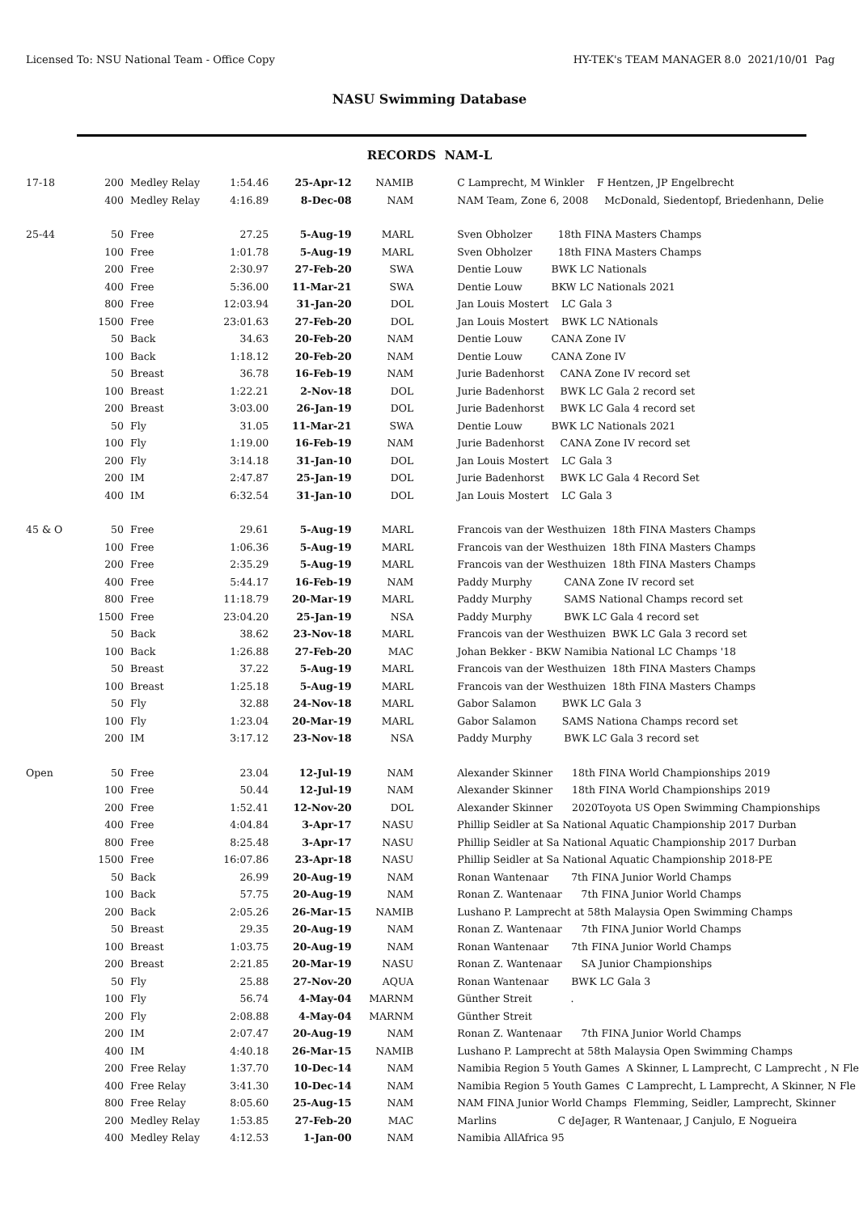Licensed To: NSU National Team - Office Copy HY-TEK's TEAM MANAGER 8.0 2021/10/01 Pag
NASU Swimming Database
RECORDS NAM-L
| 17-18 | 200 | Medley Relay | 1:54.46 | 25-Apr-12 | NAMIB | C Lamprecht, M Winkler F Hentzen, JP Engelbrecht |
| | 400 | Medley Relay | 4:16.89 | 8-Dec-08 | NAM | NAM Team, Zone 6, 2008 McDonald, Siedentopf, Briedenhann, Delie |
| 25-44 | 50 | Free | 27.25 | 5-Aug-19 | MARL | Sven Obholzer 18th FINA Masters Champs |
| | 100 | Free | 1:01.78 | 5-Aug-19 | MARL | Sven Obholzer 18th FINA Masters Champs |
| | 200 | Free | 2:30.97 | 27-Feb-20 | SWA | Dentie Louw BWK LC Nationals |
| | 400 | Free | 5:36.00 | 11-Mar-21 | SWA | Dentie Louw BKW LC Nationals 2021 |
| | 800 | Free | 12:03.94 | 31-Jan-20 | DOL | Jan Louis Mostert LC Gala 3 |
| | 1500 | Free | 23:01.63 | 27-Feb-20 | DOL | Jan Louis Mostert BWK LC NAtionals |
| | 50 | Back | 34.63 | 20-Feb-20 | NAM | Dentie Louw CANA Zone IV |
| | 100 | Back | 1:18.12 | 20-Feb-20 | NAM | Dentie Louw CANA Zone IV |
| | 50 | Breast | 36.78 | 16-Feb-19 | NAM | Jurie Badenhorst CANA Zone IV record set |
| | 100 | Breast | 1:22.21 | 2-Nov-18 | DOL | Jurie Badenhorst BWK LC Gala 2 record set |
| | 200 | Breast | 3:03.00 | 26-Jan-19 | DOL | Jurie Badenhorst BWK LC Gala 4 record set |
| | 50 | Fly | 31.05 | 11-Mar-21 | SWA | Dentie Louw BWK LC Nationals 2021 |
| | 100 | Fly | 1:19.00 | 16-Feb-19 | NAM | Jurie Badenhorst CANA Zone IV record set |
| | 200 | Fly | 3:14.18 | 31-Jan-10 | DOL | Jan Louis Mostert LC Gala 3 |
| | 200 | IM | 2:47.87 | 25-Jan-19 | DOL | Jurie Badenhorst BWK LC Gala 4 Record Set |
| | 400 | IM | 6:32.54 | 31-Jan-10 | DOL | Jan Louis Mostert LC Gala 3 |
| 45 & O | 50 | Free | 29.61 | 5-Aug-19 | MARL | Francois van der Westhuizen 18th FINA Masters Champs |
| | 100 | Free | 1:06.36 | 5-Aug-19 | MARL | Francois van der Westhuizen 18th FINA Masters Champs |
| | 200 | Free | 2:35.29 | 5-Aug-19 | MARL | Francois van der Westhuizen 18th FINA Masters Champs |
| | 400 | Free | 5:44.17 | 16-Feb-19 | NAM | Paddy Murphy CANA Zone IV record set |
| | 800 | Free | 11:18.79 | 20-Mar-19 | MARL | Paddy Murphy SAMS National Champs record set |
| | 1500 | Free | 23:04.20 | 25-Jan-19 | NSA | Paddy Murphy BWK LC Gala 4 record set |
| | 50 | Back | 38.62 | 23-Nov-18 | MARL | Francois van der Westhuizen BWK LC Gala 3 record set |
| | 100 | Back | 1:26.88 | 27-Feb-20 | MAC | Johan Bekker - BKW Namibia National LC Champs '18 |
| | 50 | Breast | 37.22 | 5-Aug-19 | MARL | Francois van der Westhuizen 18th FINA Masters Champs |
| | 100 | Breast | 1:25.18 | 5-Aug-19 | MARL | Francois van der Westhuizen 18th FINA Masters Champs |
| | 50 | Fly | 32.88 | 24-Nov-18 | MARL | Gabor Salamon BWK LC Gala 3 |
| | 100 | Fly | 1:23.04 | 20-Mar-19 | MARL | Gabor Salamon SAMS Nationa Champs record set |
| | 200 | IM | 3:17.12 | 23-Nov-18 | NSA | Paddy Murphy BWK LC Gala 3 record set |
| Open | 50 | Free | 23.04 | 12-Jul-19 | NAM | Alexander Skinner 18th FINA World Championships 2019 |
| | 100 | Free | 50.44 | 12-Jul-19 | NAM | Alexander Skinner 18th FINA World Championships 2019 |
| | 200 | Free | 1:52.41 | 12-Nov-20 | DOL | Alexander Skinner 2020Toyota US Open Swimming Championships |
| | 400 | Free | 4:04.84 | 3-Apr-17 | NASU | Phillip Seidler at Sa National Aquatic Championship 2017 Durban |
| | 800 | Free | 8:25.48 | 3-Apr-17 | NASU | Phillip Seidler at Sa National Aquatic Championship 2017 Durban |
| | 1500 | Free | 16:07.86 | 23-Apr-18 | NASU | Phillip Seidler at Sa National Aquatic Championship 2018-PE |
| | 50 | Back | 26.99 | 20-Aug-19 | NAM | Ronan Wantenaar 7th FINA Junior World Champs |
| | 100 | Back | 57.75 | 20-Aug-19 | NAM | Ronan Z. Wantenaar 7th FINA Junior World Champs |
| | 200 | Back | 2:05.26 | 26-Mar-15 | NAMIB | Lushano P. Lamprecht at 58th Malaysia Open Swimming Champs |
| | 50 | Breast | 29.35 | 20-Aug-19 | NAM | Ronan Z. Wantenaar 7th FINA Junior World Champs |
| | 100 | Breast | 1:03.75 | 20-Aug-19 | NAM | Ronan Wantenaar 7th FINA Junior World Champs |
| | 200 | Breast | 2:21.85 | 20-Mar-19 | NASU | Ronan Z. Wantenaar SA Junior Championships |
| | 50 | Fly | 25.88 | 27-Nov-20 | AQUA | Ronan Wantenaar BWK LC Gala 3 |
| | 100 | Fly | 56.74 | 4-May-04 | MARNM | Günther Streit . |
| | 200 | Fly | 2:08.88 | 4-May-04 | MARNM | Günther Streit |
| | 200 | IM | 2:07.47 | 20-Aug-19 | NAM | Ronan Z. Wantenaar 7th FINA Junior World Champs |
| | 400 | IM | 4:40.18 | 26-Mar-15 | NAMIB | Lushano P. Lamprecht at 58th Malaysia Open Swimming Champs |
| | 200 | Free Relay | 1:37.70 | 10-Dec-14 | NAM | Namibia Region 5 Youth Games A Skinner, L Lamprecht, C Lamprecht , N Fle |
| | 400 | Free Relay | 3:41.30 | 10-Dec-14 | NAM | Namibia Region 5 Youth Games C Lamprecht, L Lamprecht, A Skinner, N Fle |
| | 800 | Free Relay | 8:05.60 | 25-Aug-15 | NAM | NAM FINA Junior World Champs Flemming, Seidler, Lamprecht, Skinner |
| | 200 | Medley Relay | 1:53.85 | 27-Feb-20 | MAC | Marlins C deJager, R Wantenaar, J Canjulo, E Nogueira |
| | 400 | Medley Relay | 4:12.53 | 1-Jan-00 | NAM | Namibia AllAfrica 95 |